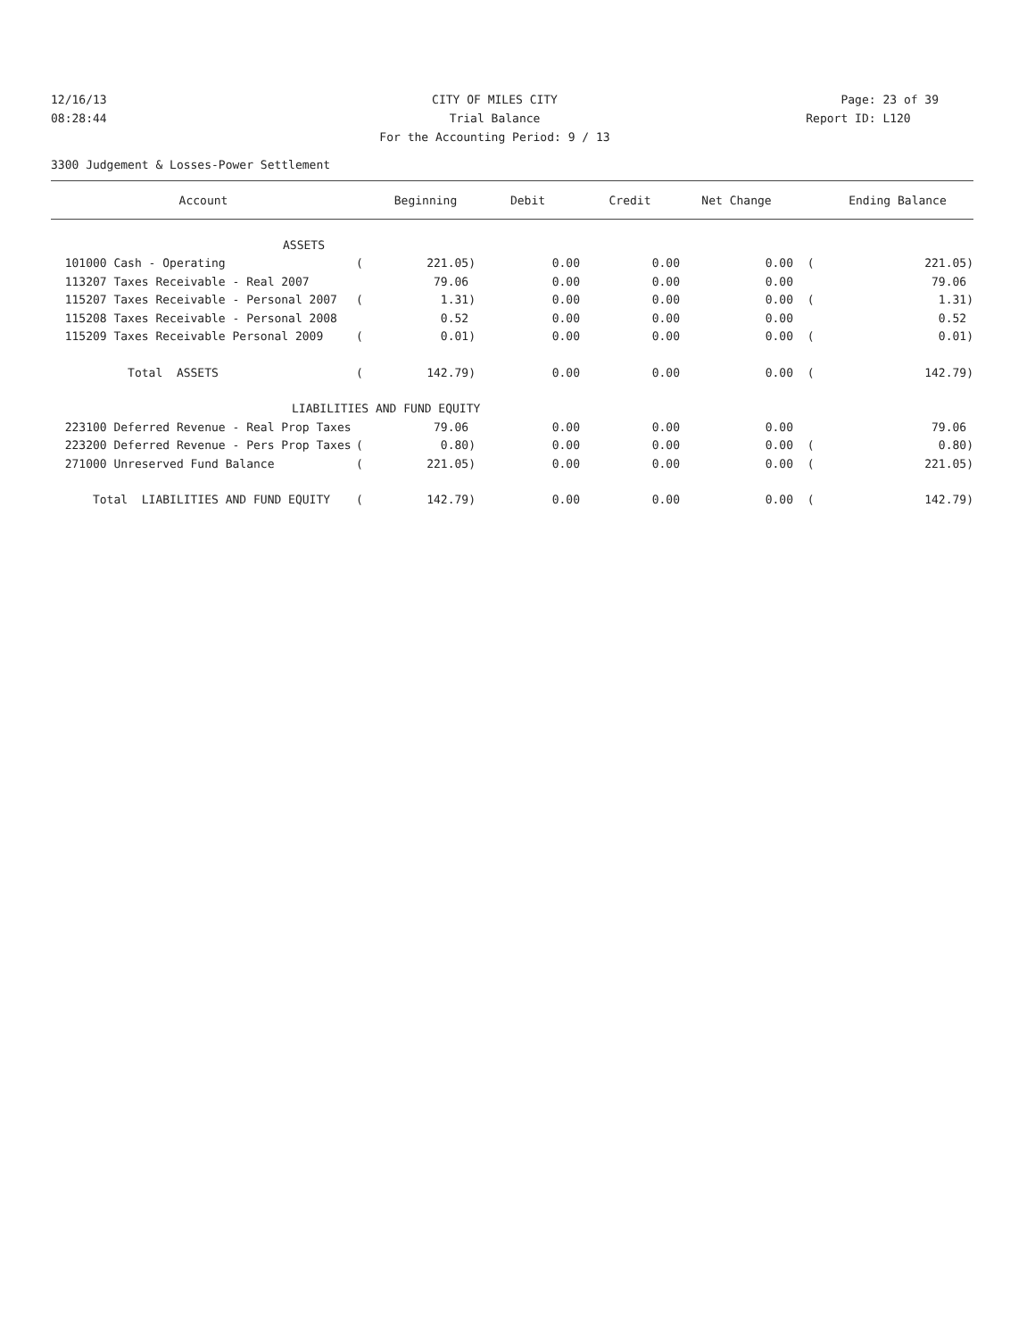12/16/13 CITY OF MILES CITY Page: 23 of 39
08:28:44 Trial Balance Report ID: L120
For the Accounting Period: 9 / 13
3300 Judgement & Losses-Power Settlement
| Account | | Beginning | Debit | Credit | Net Change | | Ending Balance |
| --- | --- | --- | --- | --- | --- | --- | --- |
| ASSETS | | | | | | | |
| 101000 Cash - Operating | ( | 221.05) | 0.00 | 0.00 | 0.00 | ( | 221.05) |
| 113207 Taxes Receivable - Real 2007 | | 79.06 | 0.00 | 0.00 | 0.00 | | 79.06 |
| 115207 Taxes Receivable - Personal 2007 | ( | 1.31) | 0.00 | 0.00 | 0.00 | ( | 1.31) |
| 115208 Taxes Receivable - Personal 2008 | | 0.52 | 0.00 | 0.00 | 0.00 | | 0.52 |
| 115209 Taxes Receivable Personal 2009 | ( | 0.01) | 0.00 | 0.00 | 0.00 | ( | 0.01) |
| Total ASSETS | ( | 142.79) | 0.00 | 0.00 | 0.00 | ( | 142.79) |
| LIABILITIES AND FUND EQUITY | | | | | | | |
| 223100 Deferred Revenue - Real Prop Taxes | | 79.06 | 0.00 | 0.00 | 0.00 | | 79.06 |
| 223200 Deferred Revenue - Pers Prop Taxes | ( | 0.80) | 0.00 | 0.00 | 0.00 | ( | 0.80) |
| 271000 Unreserved Fund Balance | ( | 221.05) | 0.00 | 0.00 | 0.00 | ( | 221.05) |
| Total LIABILITIES AND FUND EQUITY | ( | 142.79) | 0.00 | 0.00 | 0.00 | ( | 142.79) |